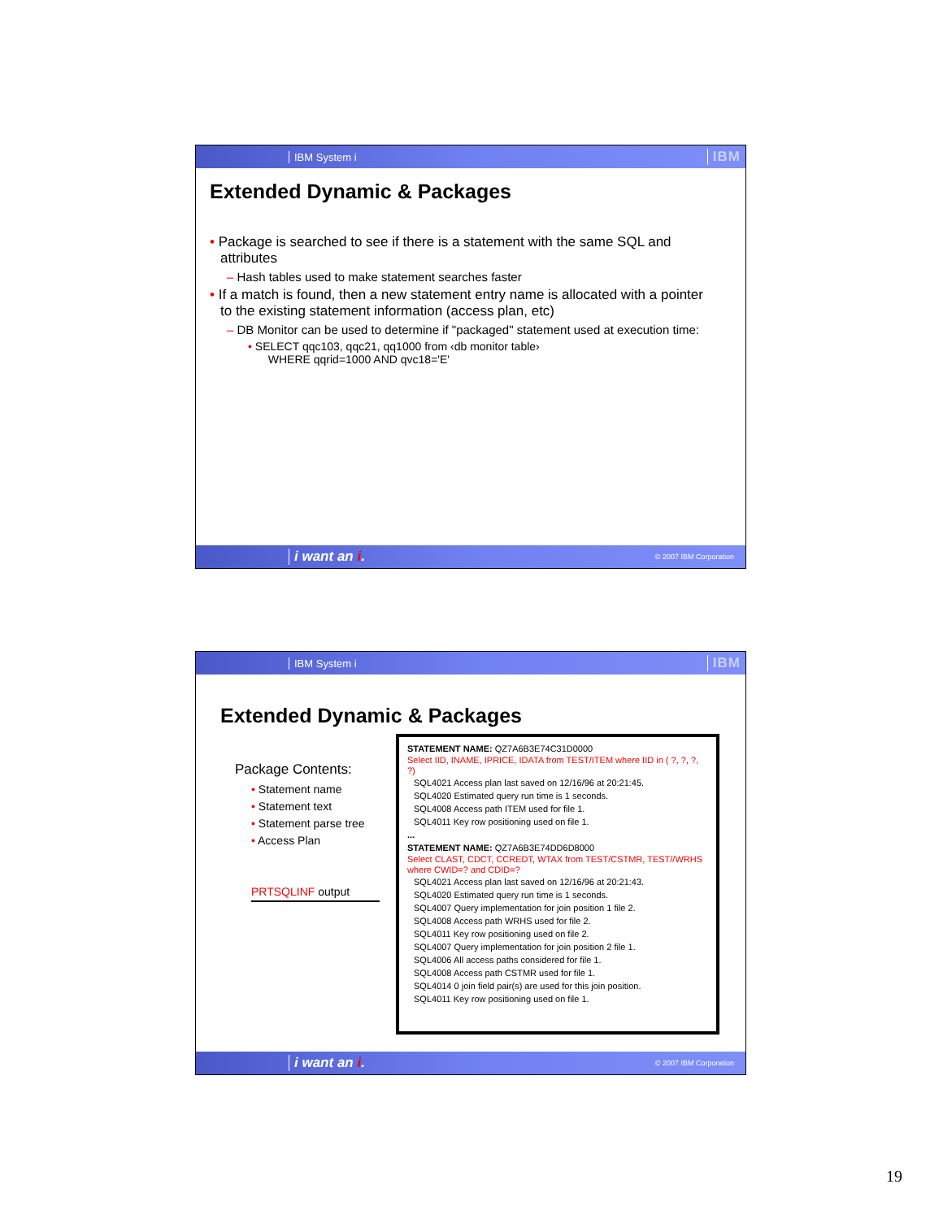IBM System i IBM
Extended Dynamic & Packages
• Package is searched to see if there is a statement with the same SQL and attributes
– Hash tables used to make statement searches faster
• If a match is found, then a new statement entry name is allocated with a pointer to the existing statement information (access plan, etc)
– DB Monitor can be used to determine if "packaged" statement used at execution time:
• SELECT qqc103, qqc21, qq1000 from ‹db monitor table›
WHERE qqrid=1000 AND qvc18='E'
i want an i. © 2007 IBM Corporation
IBM System i IBM
Extended Dynamic & Packages
Package Contents:
• Statement name
• Statement text
• Statement parse tree
• Access Plan
PRTSQLINF output
STATEMENT NAME: QZ7A6B3E74C31D0000
Select IID, INAME, IPRICE, IDATA from TEST/ITEM where IID in ( ?, ?, ?, ?)
SQL4021 Access plan last saved on 12/16/96 at 20:21:45.
SQL4020 Estimated query run time is 1 seconds.
SQL4008 Access path ITEM used for file 1.
SQL4011 Key row positioning used on file 1.
...
STATEMENT NAME: QZ7A6B3E74DD6D8000
Select CLAST, CDCT, CCREDT, WTAX from TEST/CSTMR, TEST//WRHS where CWID=? and CDID=?
SQL4021 Access plan last saved on 12/16/96 at 20:21:43.
SQL4020 Estimated query run time is 1 seconds.
SQL4007 Query implementation for join position 1 file 2.
SQL4008 Access path WRHS used for file 2.
SQL4011 Key row positioning used on file 2.
SQL4007 Query implementation for join position 2 file 1.
SQL4006 All access paths considered for file 1.
SQL4008 Access path CSTMR used for file 1.
SQL4014 0 join field pair(s) are used for this join position.
SQL4011 Key row positioning used on file 1.
i want an i. © 2007 IBM Corporation
19